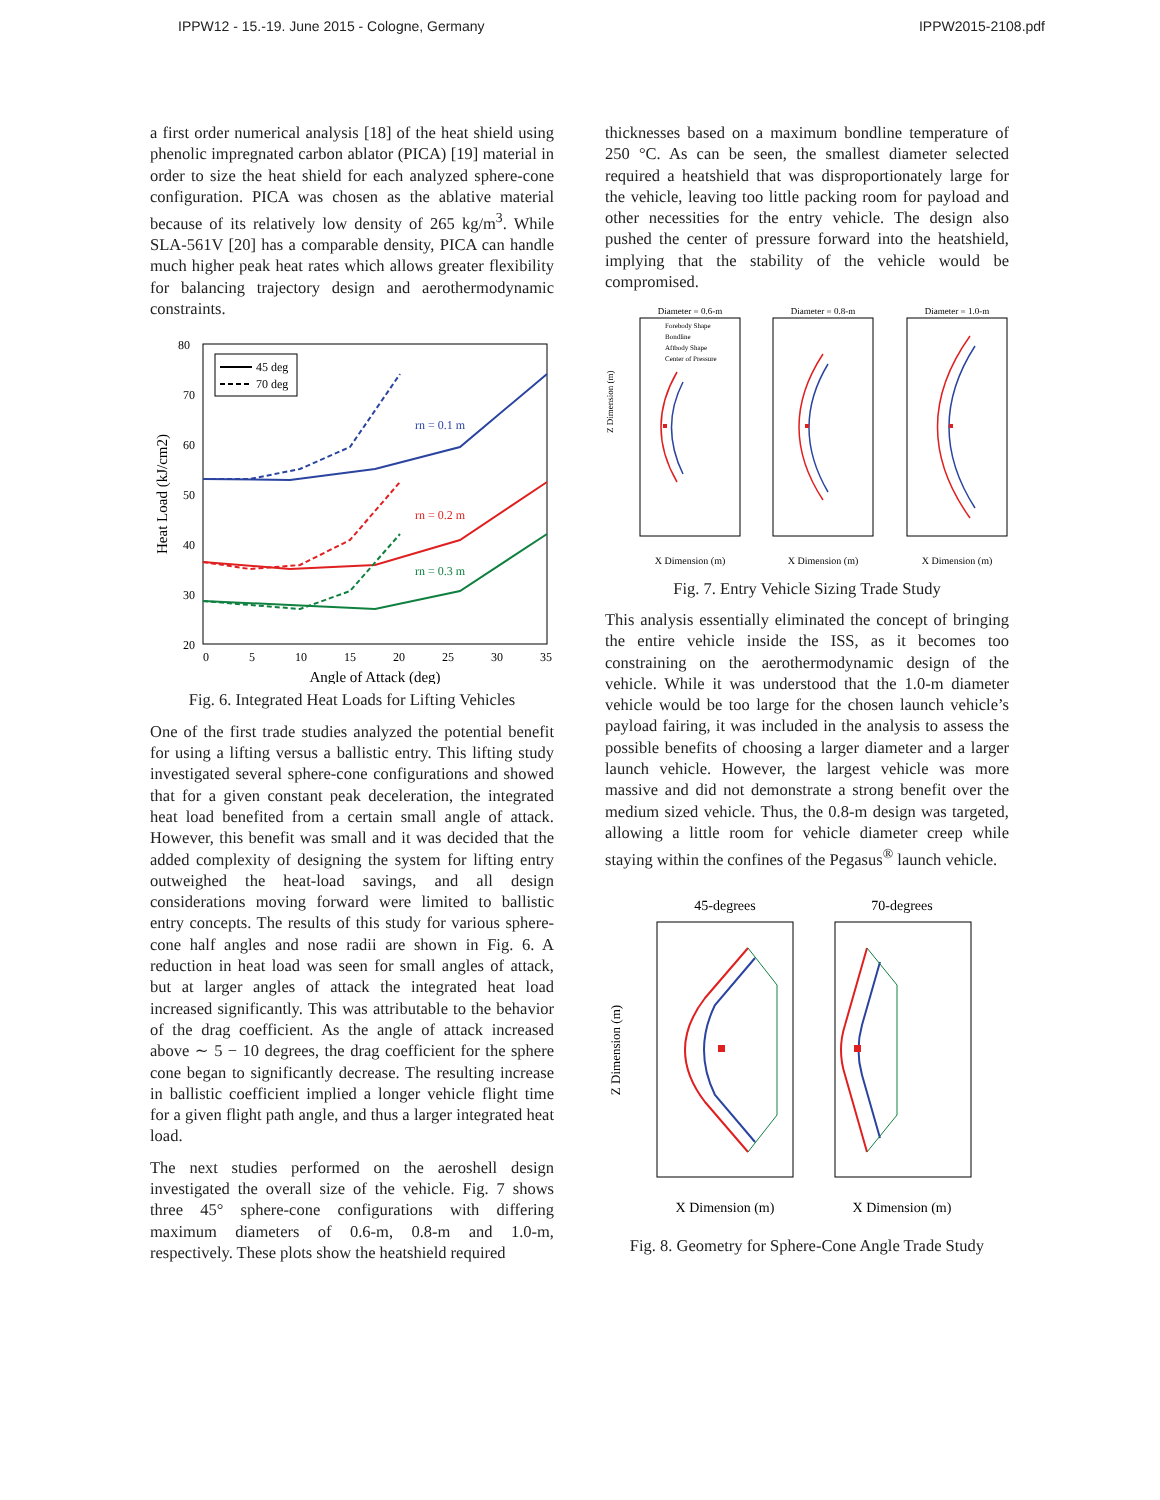IPPW12 - 15.-19. June 2015 - Cologne, Germany IPPW2015-2108.pdf
a first order numerical analysis [18] of the heat shield using phenolic impregnated carbon ablator (PICA) [19] material in order to size the heat shield for each analyzed sphere-cone configuration. PICA was chosen as the ablative material because of its relatively low density of 265 kg/m<sup>3</sup>. While SLA-561V [20] has a comparable density, PICA can handle much higher peak heat rates which allows greater flexibility for balancing trajectory design and aerothermodynamic constraints.
80
70
60
50
40
30
20
0
5
10
15
20
25
30
35
Angle of Attack (deg)
Heat Load (kJ/cm2)
45 deg
70 deg
rn = 0.1 m
rn = 0.2 m
rn = 0.3 m
Fig. 6. Integrated Heat Loads for Lifting Vehicles
One of the first trade studies analyzed the potential benefit for using a lifting versus a ballistic entry. This lifting study investigated several sphere-cone configurations and showed that for a given constant peak deceleration, the integrated heat load benefited from a certain small angle of attack. However, this benefit was small and it was decided that the added complexity of designing the system for lifting entry outweighed the heat-load savings, and all design considerations moving forward were limited to ballistic entry concepts. The results of this study for various sphere-cone half angles and nose radii are shown in Fig. 6. A reduction in heat load was seen for small angles of attack, but at larger angles of attack the integrated heat load increased significantly. This was attributable to the behavior of the drag coefficient. As the angle of attack increased above ∼ 5 − 10 degrees, the drag coefficient for the sphere cone began to significantly decrease. The resulting increase in ballistic coefficient implied a longer vehicle flight time for a given flight path angle, and thus a larger integrated heat load.
The next studies performed on the aeroshell design investigated the overall size of the vehicle. Fig. 7 shows three 45° sphere-cone configurations with differing maximum diameters of 0.6-m, 0.8-m and 1.0-m, respectively. These plots show the heatshield required
thicknesses based on a maximum bondline temperature of 250 °C. As can be seen, the smallest diameter selected required a heatshield that was disproportionately large for the vehicle, leaving too little packing room for payload and other necessities for the entry vehicle. The design also pushed the center of pressure forward into the heatshield, implying that the stability of the vehicle would be compromised.
Diameter = 0.6-m
Diameter = 0.8-m
Diameter = 1.0-m
Forebody Shape
Bondline
Aftbody Shape
Center of Pressure
Z Dimension (m)
X Dimension (m)
X Dimension (m)
X Dimension (m)
Fig. 7. Entry Vehicle Sizing Trade Study
This analysis essentially eliminated the concept of bringing the entire vehicle inside the ISS, as it becomes too constraining on the aerothermodynamic design of the vehicle. While it was understood that the 1.0-m diameter vehicle would be too large for the chosen launch vehicle’s payload fairing, it was included in the analysis to assess the possible benefits of choosing a larger diameter and a larger launch vehicle. However, the largest vehicle was more massive and did not demonstrate a strong benefit over the medium sized vehicle. Thus, the 0.8-m design was targeted, allowing a little room for vehicle diameter creep while staying within the confines of the Pegasus<sup>®</sup> launch vehicle.
45-degrees
70-degrees
Z Dimension (m)
X Dimension (m)
X Dimension (m)
Fig. 8. Geometry for Sphere-Cone Angle Trade Study